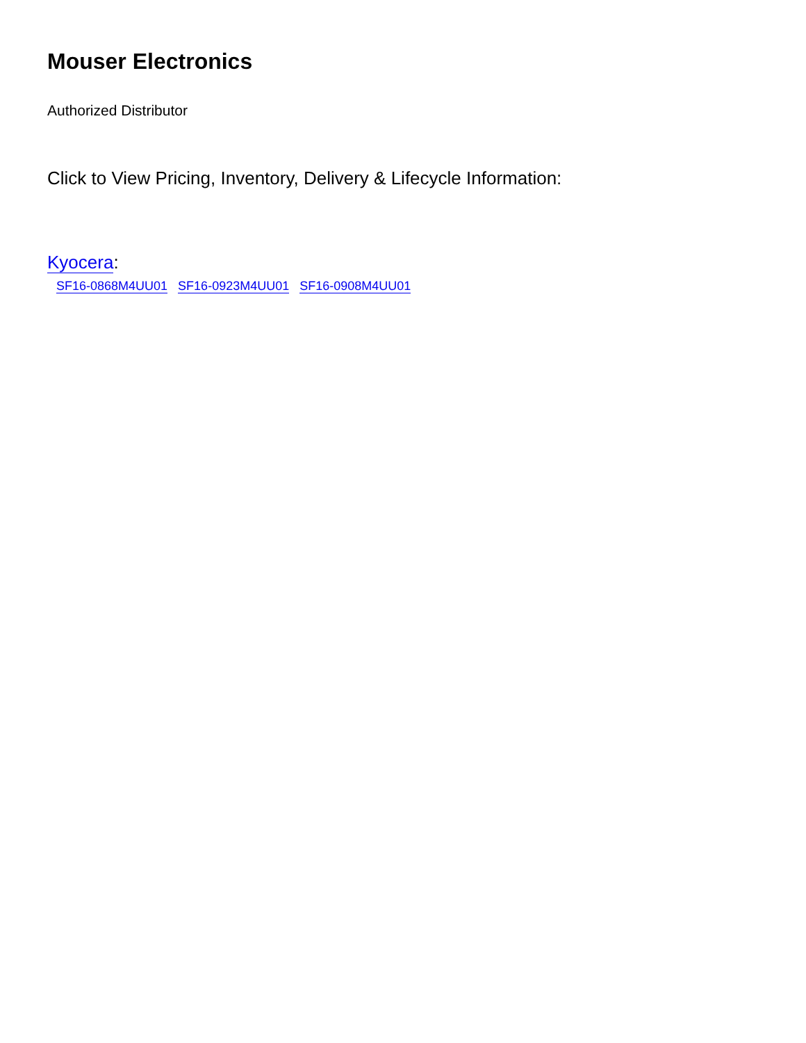Mouser Electronics
Authorized Distributor
Click to View Pricing, Inventory, Delivery & Lifecycle Information:
Kyocera:
SF16-0868M4UU01 SF16-0923M4UU01 SF16-0908M4UU01